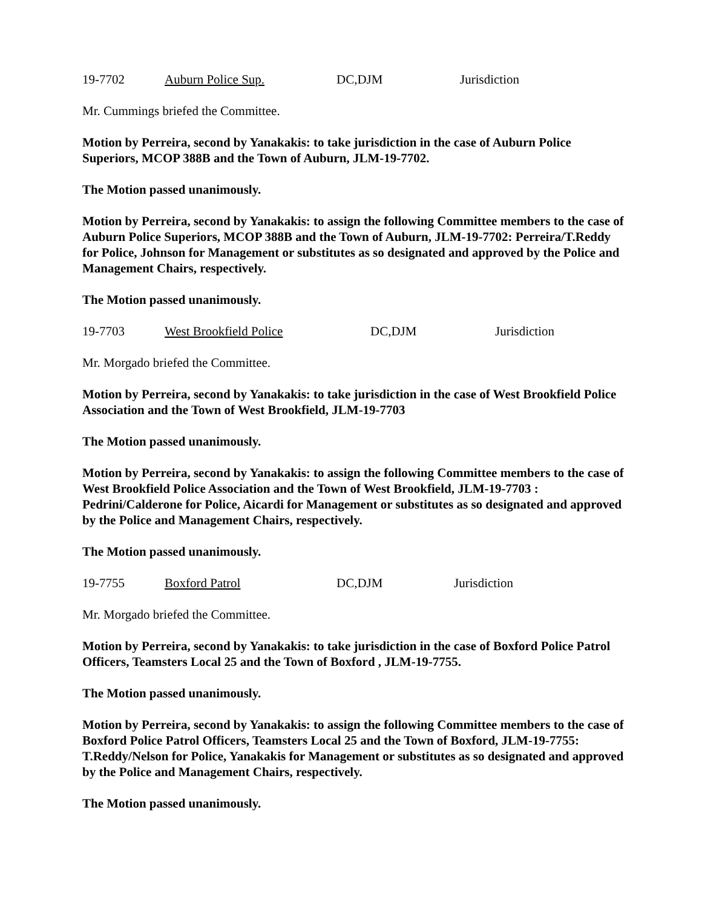19-7702 Auburn Police Sup. DC,DJM Jurisdiction
Mr. Cummings briefed the Committee.
Motion by Perreira, second by Yanakakis: to take jurisdiction in the case of Auburn Police Superiors, MCOP 388B and the Town of Auburn, JLM-19-7702.
The Motion passed unanimously.
Motion by Perreira, second by Yanakakis: to assign the following Committee members to the case of Auburn Police Superiors, MCOP 388B and the Town of Auburn, JLM-19-7702: Perreira/T.Reddy for Police, Johnson for Management or substitutes as so designated and approved by the Police and Management Chairs, respectively.
The Motion passed unanimously.
19-7703 West Brookfield Police DC,DJM Jurisdiction
Mr. Morgado briefed the Committee.
Motion by Perreira, second by Yanakakis: to take jurisdiction in the case of West Brookfield Police Association and the Town of West Brookfield, JLM-19-7703
The Motion passed unanimously.
Motion by Perreira, second by Yanakakis: to assign the following Committee members to the case of West Brookfield Police Association and the Town of West Brookfield, JLM-19-7703 : Pedrini/Calderone for Police, Aicardi for Management or substitutes as so designated and approved by the Police and Management Chairs, respectively.
The Motion passed unanimously.
19-7755 Boxford Patrol DC,DJM Jurisdiction
Mr. Morgado briefed the Committee.
Motion by Perreira, second by Yanakakis: to take jurisdiction in the case of Boxford Police Patrol Officers, Teamsters Local 25 and the Town of Boxford , JLM-19-7755.
The Motion passed unanimously.
Motion by Perreira, second by Yanakakis: to assign the following Committee members to the case of Boxford Police Patrol Officers, Teamsters Local 25 and the Town of Boxford, JLM-19-7755: T.Reddy/Nelson for Police, Yanakakis for Management or substitutes as so designated and approved by the Police and Management Chairs, respectively.
The Motion passed unanimously.